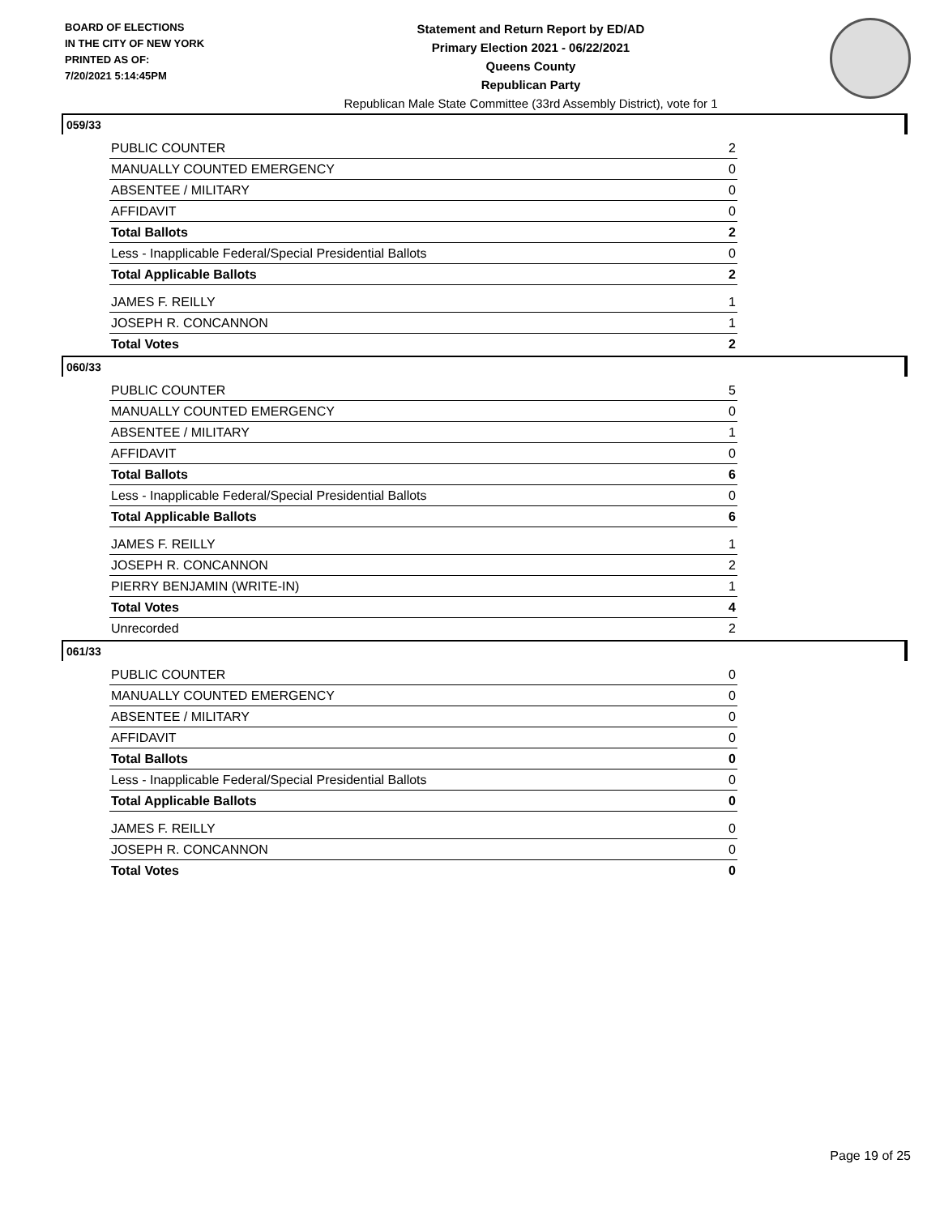BOARD OF ELECTIONS
IN THE CITY OF NEW YORK
PRINTED AS OF:
7/20/2021 5:14:45PM
Statement and Return Report by ED/AD
Primary Election 2021 - 06/22/2021
Queens County
Republican Party
Republican Male State Committee (33rd Assembly District), vote for 1
059/33
| PUBLIC COUNTER | 2 |
| MANUALLY COUNTED EMERGENCY | 0 |
| ABSENTEE / MILITARY | 0 |
| AFFIDAVIT | 0 |
| Total Ballots | 2 |
| Less - Inapplicable Federal/Special Presidential Ballots | 0 |
| Total Applicable Ballots | 2 |
| JAMES F. REILLY | 1 |
| JOSEPH R. CONCANNON | 1 |
| Total Votes | 2 |
060/33
| PUBLIC COUNTER | 5 |
| MANUALLY COUNTED EMERGENCY | 0 |
| ABSENTEE / MILITARY | 1 |
| AFFIDAVIT | 0 |
| Total Ballots | 6 |
| Less - Inapplicable Federal/Special Presidential Ballots | 0 |
| Total Applicable Ballots | 6 |
| JAMES F. REILLY | 1 |
| JOSEPH R. CONCANNON | 2 |
| PIERRY BENJAMIN (WRITE-IN) | 1 |
| Total Votes | 4 |
| Unrecorded | 2 |
061/33
| PUBLIC COUNTER | 0 |
| MANUALLY COUNTED EMERGENCY | 0 |
| ABSENTEE / MILITARY | 0 |
| AFFIDAVIT | 0 |
| Total Ballots | 0 |
| Less - Inapplicable Federal/Special Presidential Ballots | 0 |
| Total Applicable Ballots | 0 |
| JAMES F. REILLY | 0 |
| JOSEPH R. CONCANNON | 0 |
| Total Votes | 0 |
Page 19 of 25